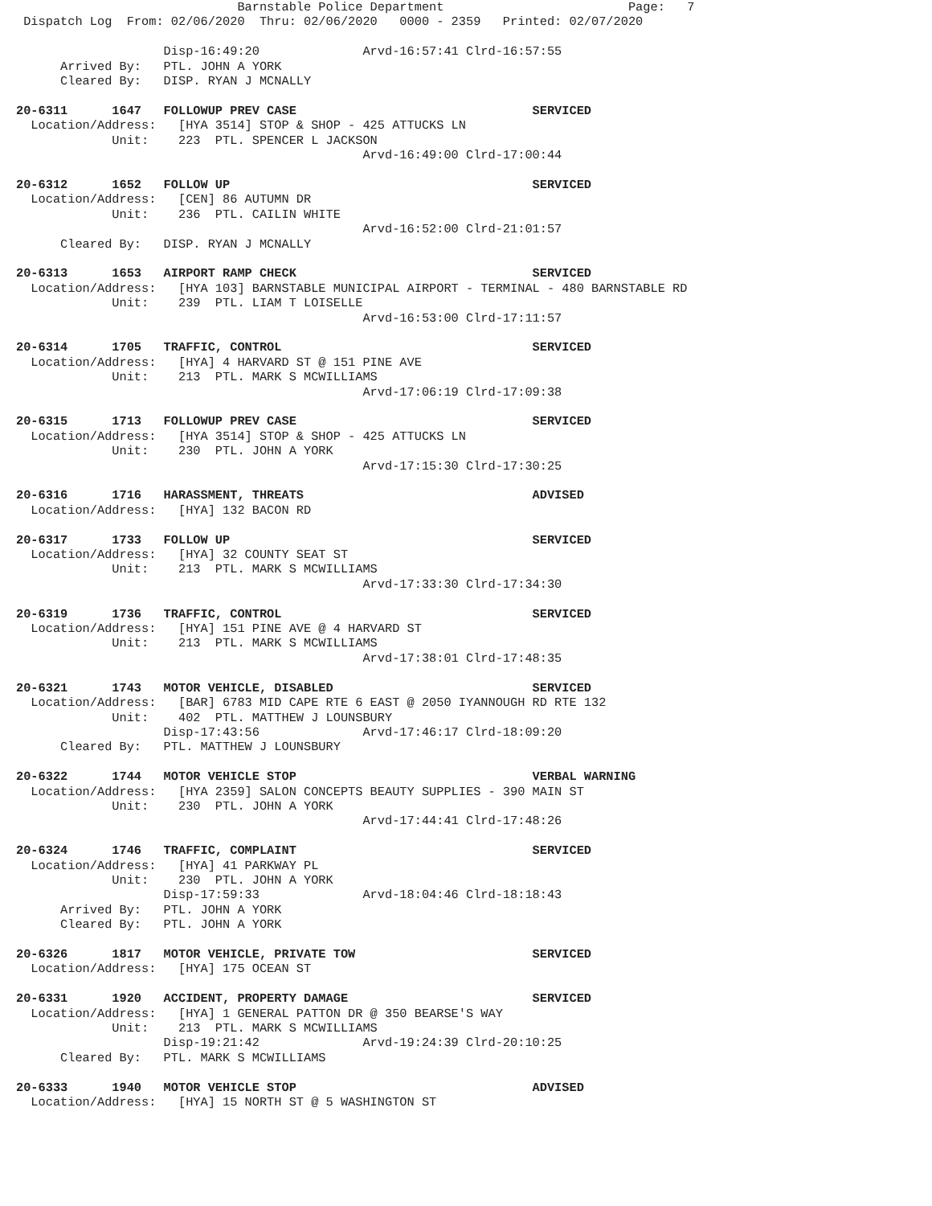Barnstable Police Department                         Page:   7
 Dispatch Log  From: 02/06/2020  Thru: 02/06/2020   0000 - 2359   Printed: 02/07/2020

                    Disp-16:49:20              Arvd-16:57:41 Clrd-16:57:55
      Arrived By:   PTL. JOHN A YORK
      Cleared By:   DISP. RYAN J MCNALLY

20-6311      1647   FOLLOWUP PREV CASE                                SERVICED
  Location/Address:   [HYA 3514] STOP & SHOP - 425 ATTUCKS LN
             Unit:    223  PTL. SPENCER L JACKSON
                                               Arvd-16:49:00 Clrd-17:00:44

20-6312      1652   FOLLOW UP                                         SERVICED
  Location/Address:   [CEN] 86 AUTUMN DR
             Unit:    236  PTL. CAILIN WHITE
                                               Arvd-16:52:00 Clrd-21:01:57
      Cleared By:   DISP. RYAN J MCNALLY

20-6313      1653   AIRPORT RAMP CHECK                                SERVICED
  Location/Address:   [HYA 103] BARNSTABLE MUNICIPAL AIRPORT - TERMINAL - 480 BARNSTABLE RD
             Unit:    239  PTL. LIAM T LOISELLE
                                               Arvd-16:53:00 Clrd-17:11:57

20-6314      1705   TRAFFIC, CONTROL                                  SERVICED
  Location/Address:   [HYA] 4 HARVARD ST @ 151 PINE AVE
             Unit:    213  PTL. MARK S MCWILLIAMS
                                               Arvd-17:06:19 Clrd-17:09:38

20-6315      1713   FOLLOWUP PREV CASE                                SERVICED
  Location/Address:   [HYA 3514] STOP & SHOP - 425 ATTUCKS LN
             Unit:    230  PTL. JOHN A YORK
                                               Arvd-17:15:30 Clrd-17:30:25

20-6316      1716   HARASSMENT, THREATS                               ADVISED
  Location/Address:   [HYA] 132 BACON RD

20-6317      1733   FOLLOW UP                                         SERVICED
  Location/Address:   [HYA] 32 COUNTY SEAT ST
             Unit:    213  PTL. MARK S MCWILLIAMS
                                               Arvd-17:33:30 Clrd-17:34:30

20-6319      1736   TRAFFIC, CONTROL                                  SERVICED
  Location/Address:   [HYA] 151 PINE AVE @ 4 HARVARD ST
             Unit:    213  PTL. MARK S MCWILLIAMS
                                               Arvd-17:38:01 Clrd-17:48:35

20-6321      1743   MOTOR VEHICLE, DISABLED                           SERVICED
  Location/Address:   [BAR] 6783 MID CAPE RTE 6 EAST @ 2050 IYANNOUGH RD RTE 132
             Unit:    402  PTL. MATTHEW J LOUNSBURY
                    Disp-17:43:56              Arvd-17:46:17 Clrd-18:09:20
      Cleared By:   PTL. MATTHEW J LOUNSBURY

20-6322      1744   MOTOR VEHICLE STOP                                VERBAL WARNING
  Location/Address:   [HYA 2359] SALON CONCEPTS BEAUTY SUPPLIES - 390 MAIN ST
             Unit:    230  PTL. JOHN A YORK
                                               Arvd-17:44:41 Clrd-17:48:26

20-6324      1746   TRAFFIC, COMPLAINT                                SERVICED
  Location/Address:   [HYA] 41 PARKWAY PL
             Unit:    230  PTL. JOHN A YORK
                    Disp-17:59:33              Arvd-18:04:46 Clrd-18:18:43
      Arrived By:   PTL. JOHN A YORK
      Cleared By:   PTL. JOHN A YORK

20-6326      1817   MOTOR VEHICLE, PRIVATE TOW                        SERVICED
  Location/Address:   [HYA] 175 OCEAN ST

20-6331      1920   ACCIDENT, PROPERTY DAMAGE                         SERVICED
  Location/Address:   [HYA] 1 GENERAL PATTON DR @ 350 BEARSE'S WAY
             Unit:    213  PTL. MARK S MCWILLIAMS
                    Disp-19:21:42              Arvd-19:24:39 Clrd-20:10:25
      Cleared By:   PTL. MARK S MCWILLIAMS

20-6333      1940   MOTOR VEHICLE STOP                                ADVISED
  Location/Address:   [HYA] 15 NORTH ST @ 5 WASHINGTON ST